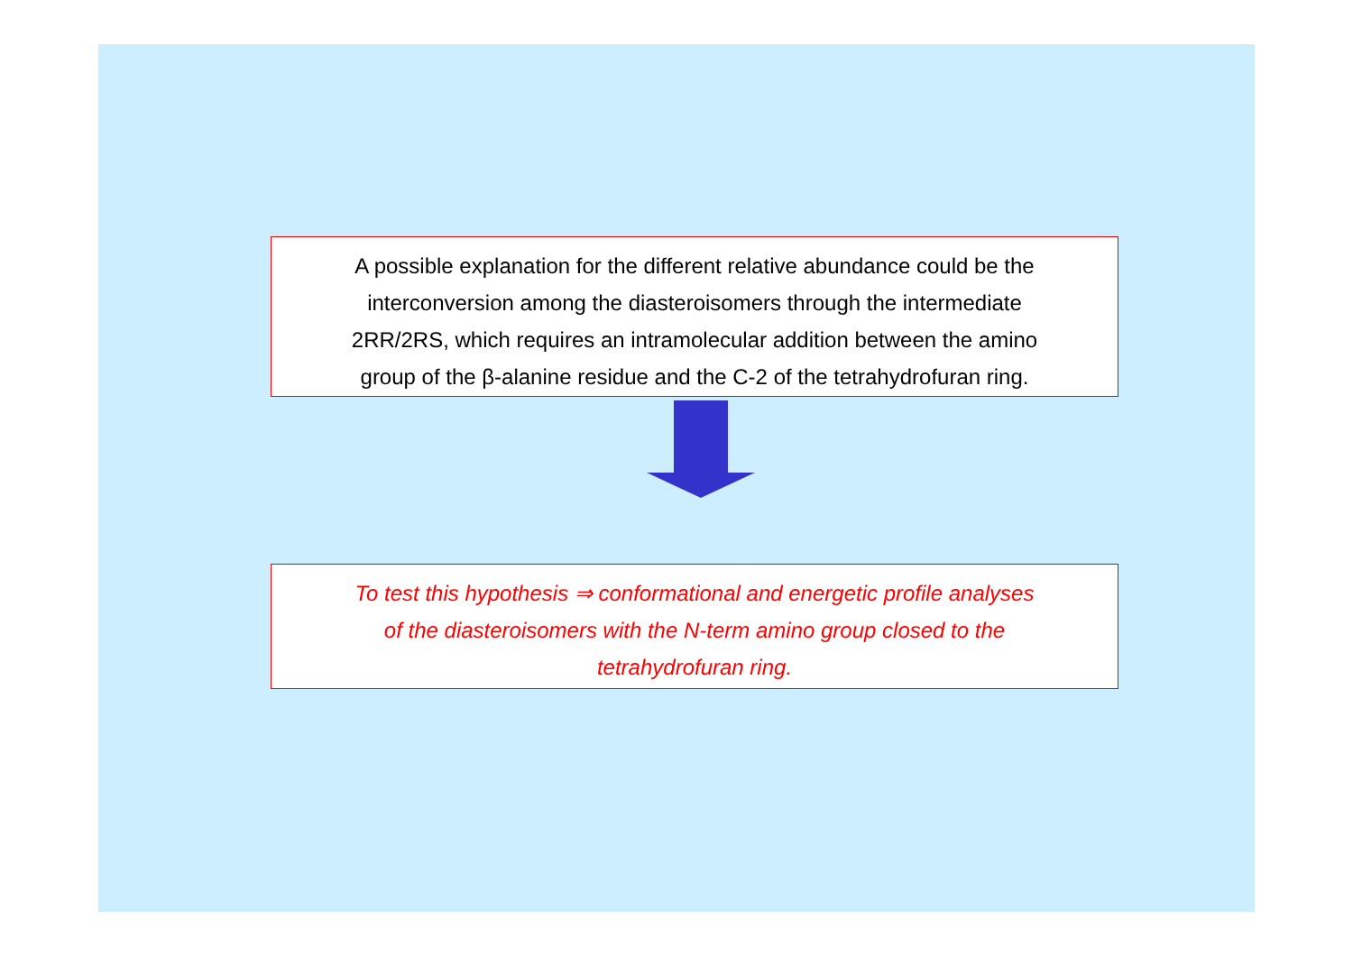A possible explanation for the different relative abundance could be the
interconversion among the diasteroisomers through the intermediate
2RR/2RS, which requires an intramolecular addition between the amino
group of the β-alanine residue and the C-2 of the tetrahydrofuran ring.
To test this hypothesis ⇒ conformational and energetic profile analyses
of the diasteroisomers with the N-term amino group closed to the
tetrahydrofuran ring.